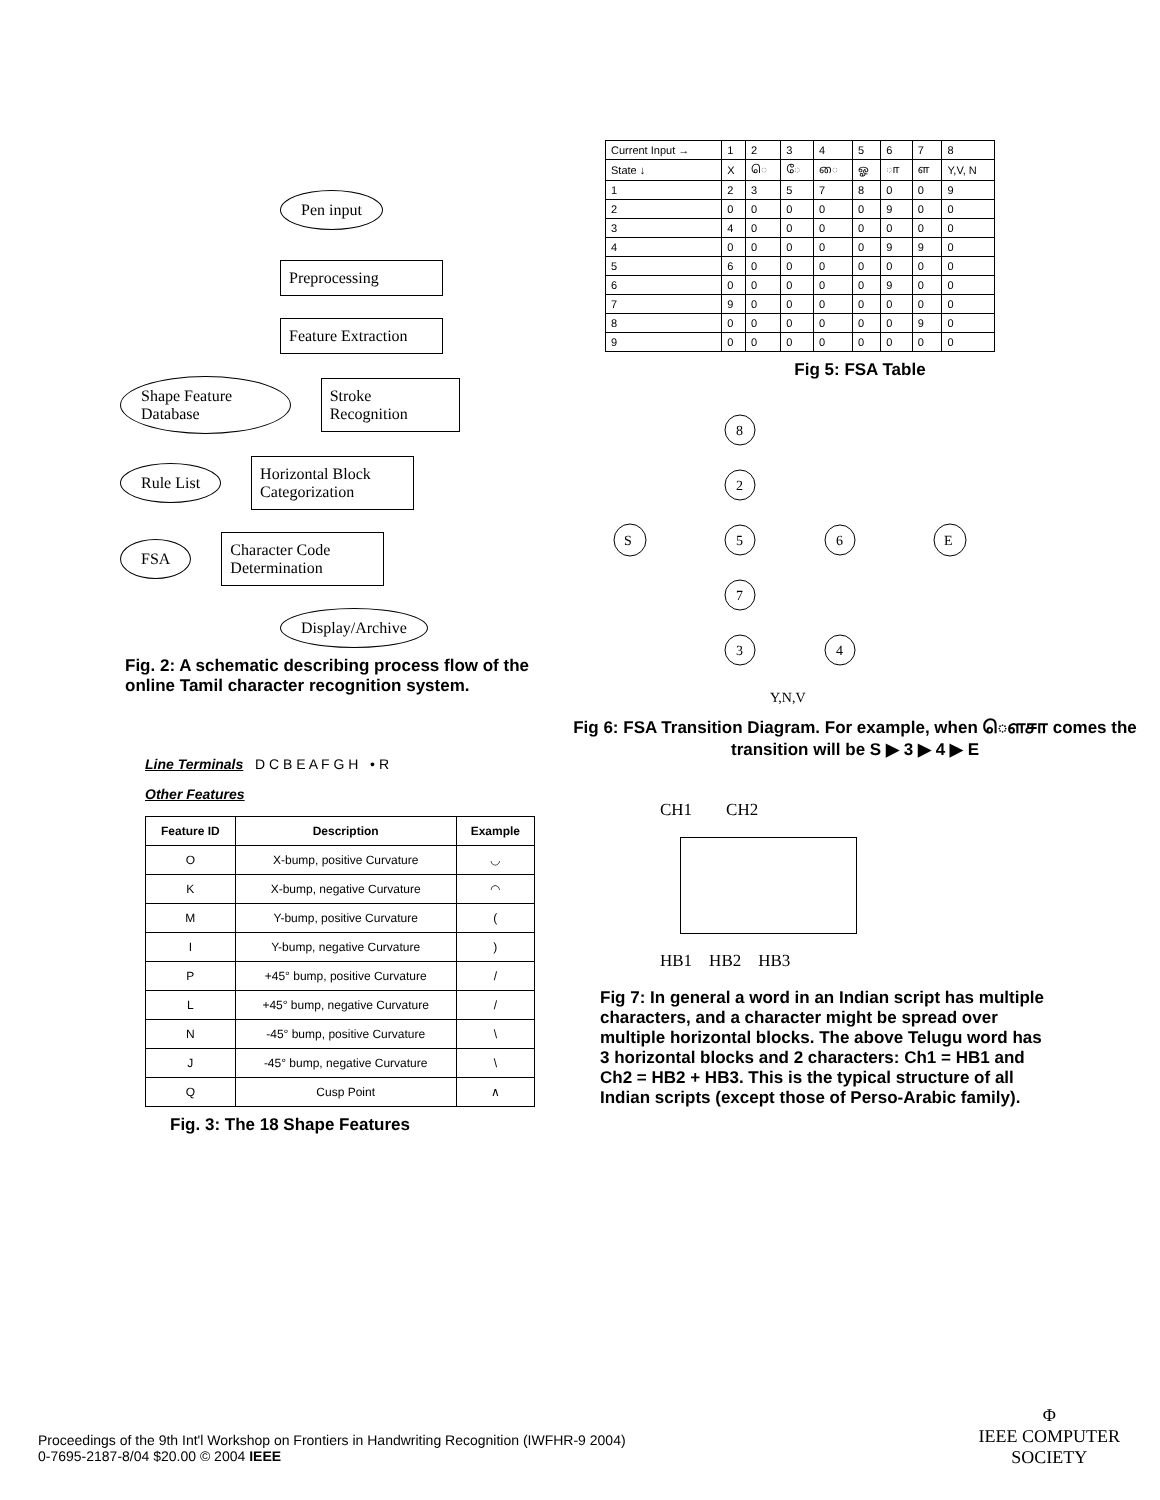Pen input
Preprocessing
Feature Extraction
Shape Feature Database
Stroke Recognition
Rule List
Horizontal Block Categorization
FSA
Character Code Determination
Display/Archive
Fig. 2: A schematic describing process flow of the online Tamil character recognition system.
Line Terminals D C B E A F G H • R
Other Features
| Feature ID | Description | Example |
| --- | --- | --- |
| O | X-bump, positive Curvature | ◡ |
| K | X-bump, negative Curvature | ◠ |
| M | Y-bump, positive Curvature | ( |
| I | Y-bump, negative Curvature | ) |
| P | +45° bump, positive Curvature | / |
| L | +45° bump, negative Curvature | / |
| N | -45° bump, positive Curvature | \ |
| J | -45° bump, negative Curvature | \ |
| Q | Cusp Point | ∧ |
Fig. 3: The 18 Shape Features
| Current Input → | 1 | 2 | 3 | 4 | 5 | 6 | 7 | 8 |
| State ↓ | X | ெ | ே | ை | ஓ | ா | ள | Y,V, N |
| 1 | 2 | 3 | 5 | 7 | 8 | 0 | 0 | 9 |
| 2 | 0 | 0 | 0 | 0 | 0 | 9 | 0 | 0 |
| 3 | 4 | 0 | 0 | 0 | 0 | 0 | 0 | 0 |
| 4 | 0 | 0 | 0 | 0 | 0 | 9 | 9 | 0 |
| 5 | 6 | 0 | 0 | 0 | 0 | 0 | 0 | 0 |
| 6 | 0 | 0 | 0 | 0 | 0 | 9 | 0 | 0 |
| 7 | 9 | 0 | 0 | 0 | 0 | 0 | 0 | 0 |
| 8 | 0 | 0 | 0 | 0 | 0 | 0 | 9 | 0 |
| 9 | 0 | 0 | 0 | 0 | 0 | 0 | 0 | 0 |
Fig 5: FSA Table
S
E
8
2
5
6
7
3
4
Y,N,V
Fig 6: FSA Transition Diagram. For example, when ௌசா comes the transition will be S ▶ 3 ▶ 4 ▶ E
CH1 CH2
HB1 HB2 HB3
Fig 7: In general a word in an Indian script has multiple characters, and a character might be spread over multiple horizontal blocks. The above Telugu word has 3 horizontal blocks and 2 characters: Ch1 = HB1 and Ch2 = HB2 + HB3. This is the typical structure of all Indian scripts (except those of Perso-Arabic family).
Proceedings of the 9th Int'l Workshop on Frontiers in Handwriting Recognition (IWFHR-9 2004)
0-7695-2187-8/04 $20.00 © 2004 IEEE
Φ
IEEE COMPUTER
SOCIETY